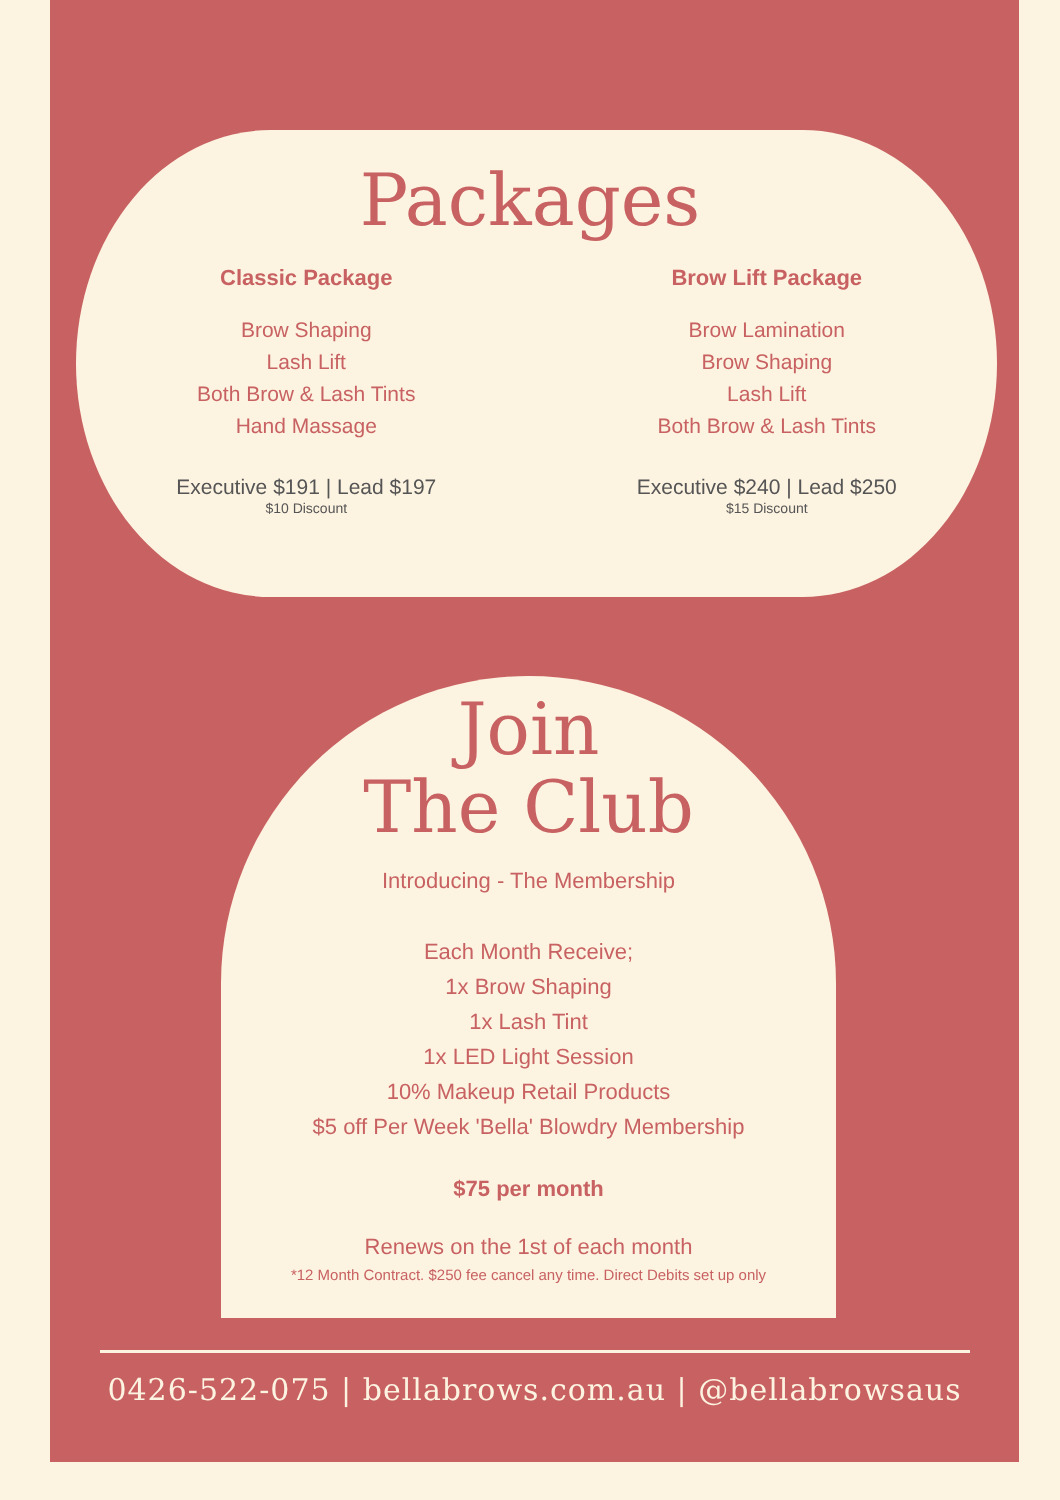Packages
Classic Package
Brow Shaping
Lash Lift
Both Brow & Lash Tints
Hand Massage
Executive $191 | Lead $197
$10 Discount
Brow Lift Package
Brow Lamination
Brow Shaping
Lash Lift
Both Brow & Lash Tints
Executive $240 | Lead $250
$15 Discount
Join
The Club
Introducing - The Membership
Each Month Receive;
1x Brow Shaping
1x Lash Tint
1x LED Light Session
10% Makeup Retail Products
$5 off Per Week 'Bella' Blowdry Membership
$75 per month
Renews on the 1st of each month
*12 Month Contract. $250 fee cancel any time. Direct Debits set up only
0426-522-075 | bellabrows.com.au | @bellabrowsaus